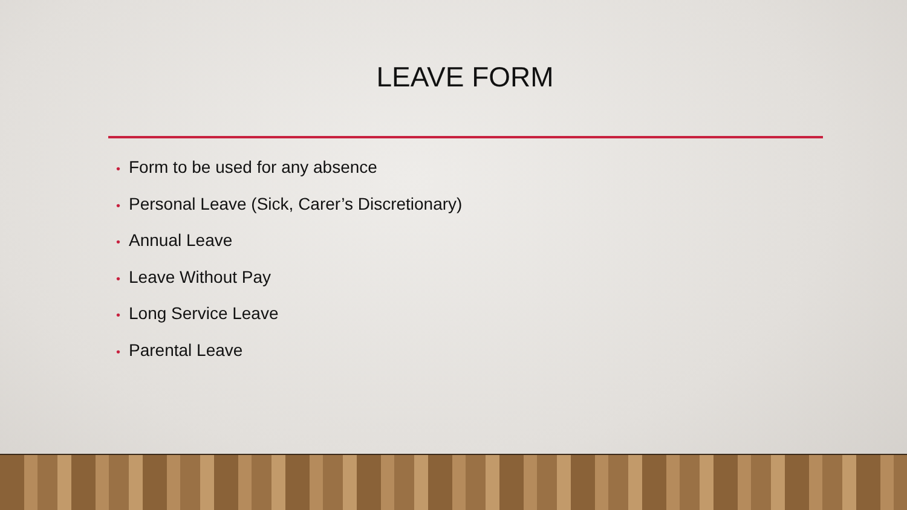LEAVE FORM
• Form to be used for any absence
• Personal Leave (Sick, Carer’s Discretionary)
• Annual Leave
• Leave Without Pay
• Long Service Leave
• Parental Leave